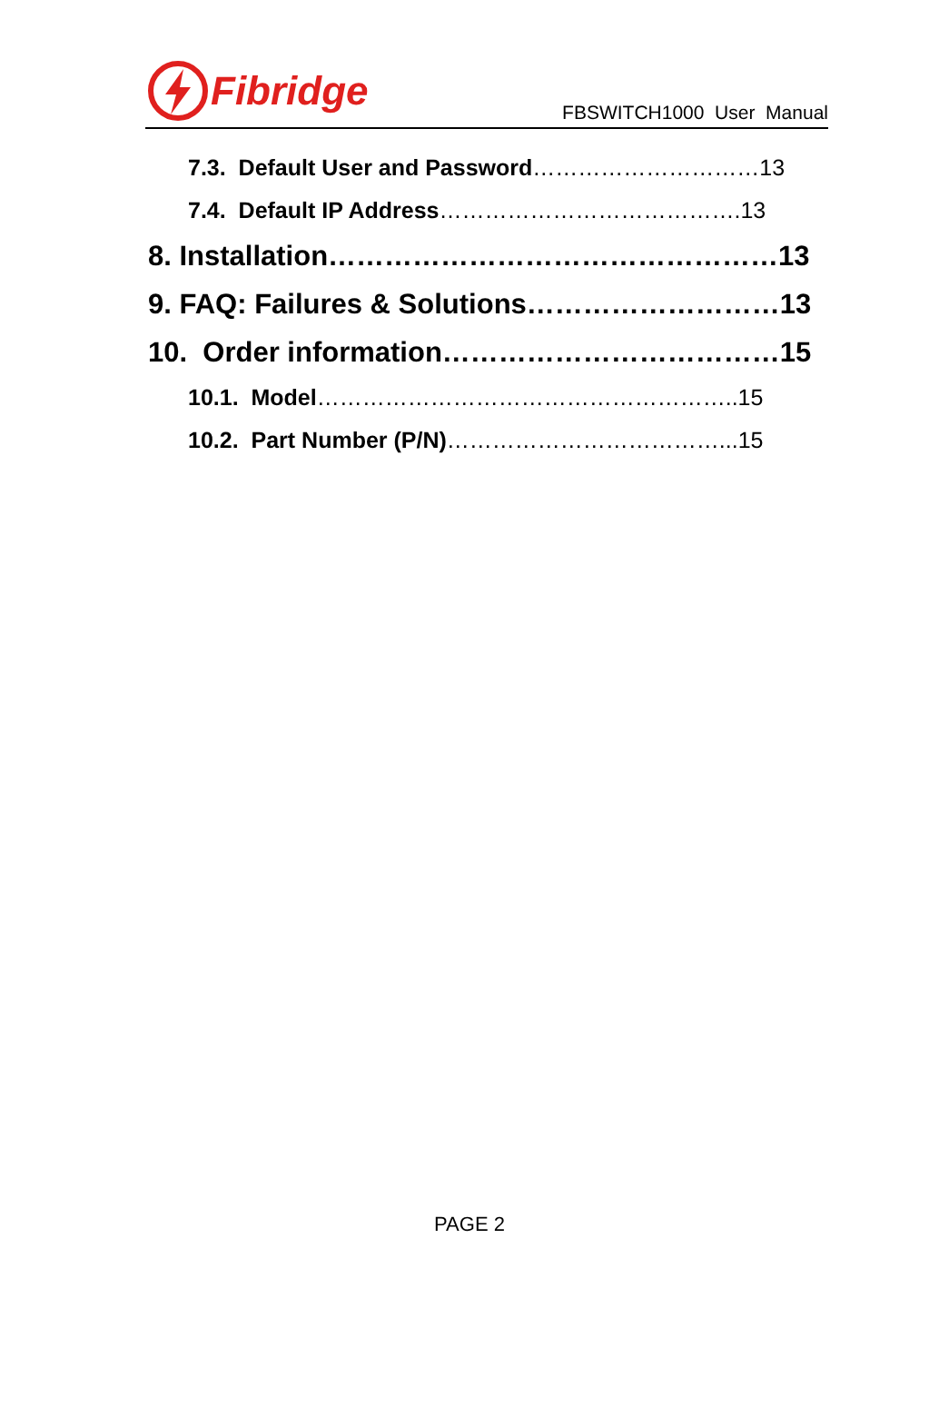Fibridge
FBSWITCH1000 User Manual
7.3. Default User and Password…………………………13
7.4. Default IP Address………………………………….13
8. Installation…………………………………………13
9. FAQ: Failures & Solutions………………………13
10. Order information………………………………15
10.1. Model………………………………………………..15
10.2. Part Number (P/N)………………………………...15
PAGE 2